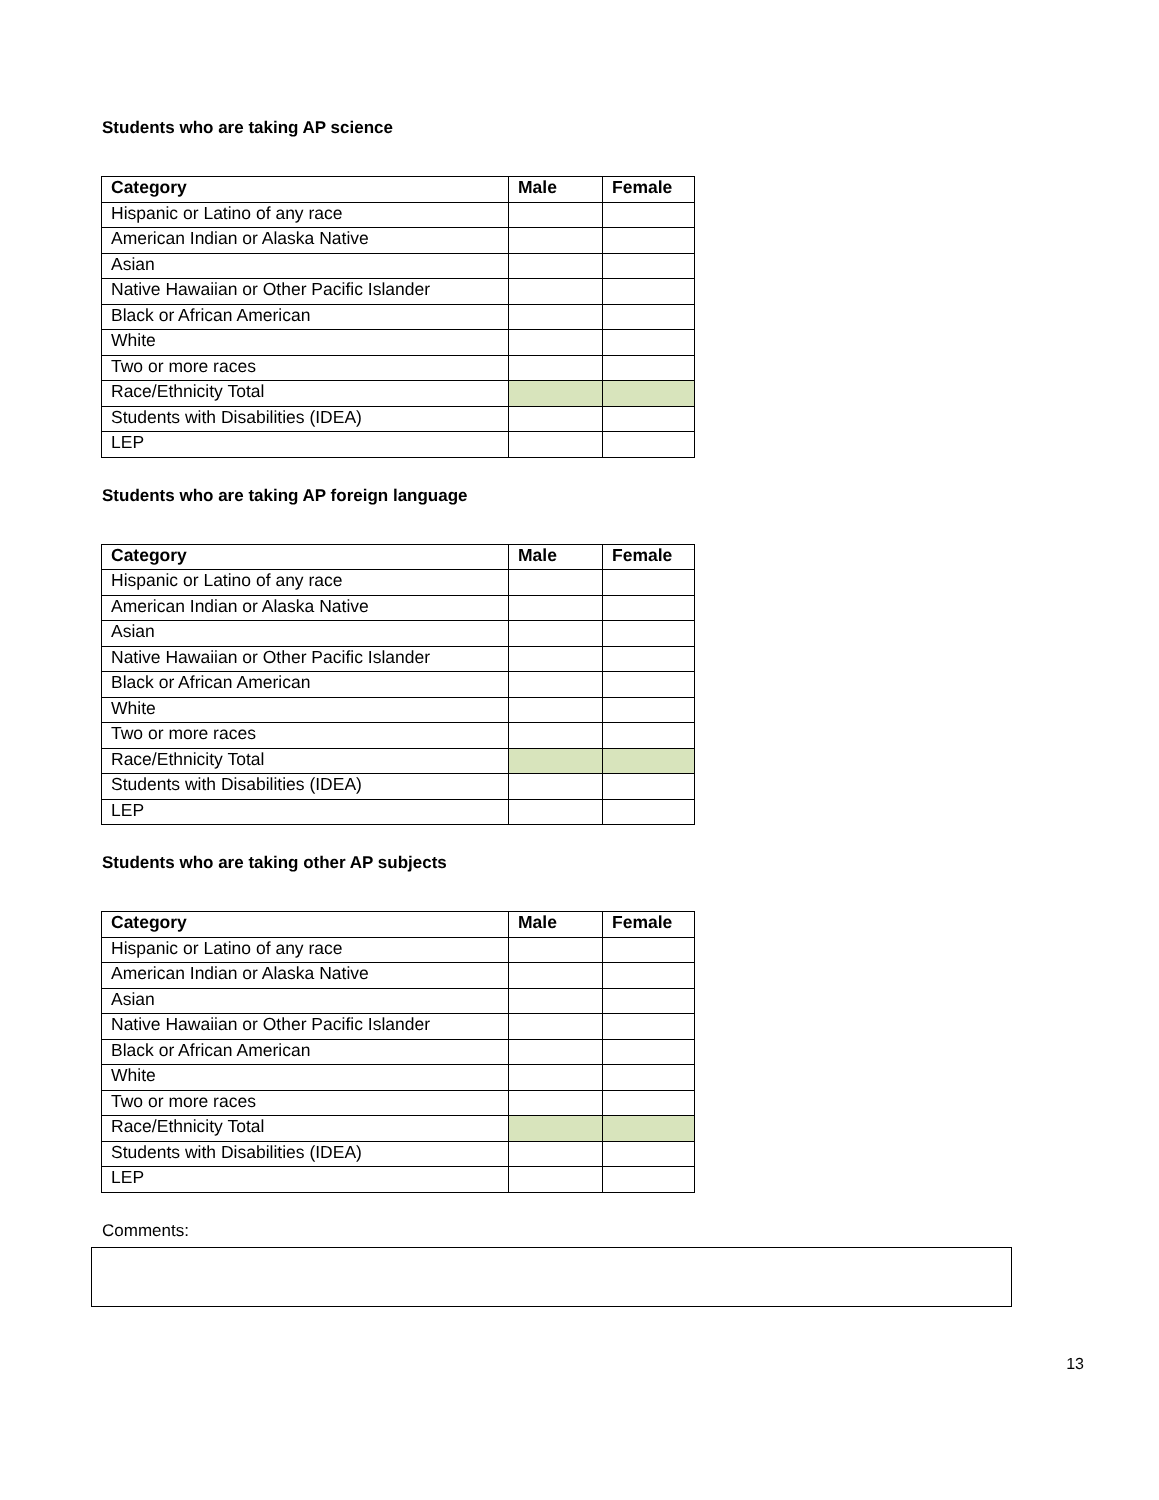Students who are taking AP science
| Category | Male | Female |
| --- | --- | --- |
| Hispanic or Latino of any race | | |
| American Indian or Alaska Native | | |
| Asian | | |
| Native Hawaiian or Other Pacific Islander | | |
| Black or African American | | |
| White | | |
| Two or more races | | |
| Race/Ethnicity Total | | |
| Students with Disabilities (IDEA) | | |
| LEP | | |
Students who are taking AP foreign language
| Category | Male | Female |
| --- | --- | --- |
| Hispanic or Latino of any race | | |
| American Indian or Alaska Native | | |
| Asian | | |
| Native Hawaiian or Other Pacific Islander | | |
| Black or African American | | |
| White | | |
| Two or more races | | |
| Race/Ethnicity Total | | |
| Students with Disabilities (IDEA) | | |
| LEP | | |
Students who are taking other AP subjects
| Category | Male | Female |
| --- | --- | --- |
| Hispanic or Latino of any race | | |
| American Indian or Alaska Native | | |
| Asian | | |
| Native Hawaiian or Other Pacific Islander | | |
| Black or African American | | |
| White | | |
| Two or more races | | |
| Race/Ethnicity Total | | |
| Students with Disabilities (IDEA) | | |
| LEP | | |
Comments:
13